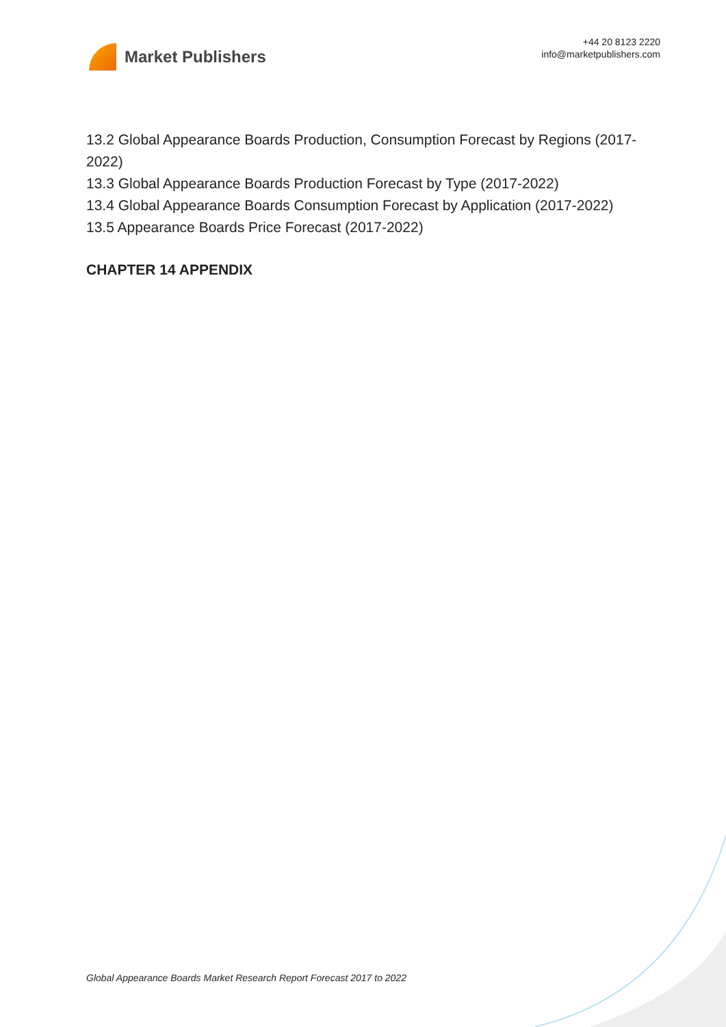Market Publishers
+44 20 8123 2220
info@marketpublishers.com
13.2 Global Appearance Boards Production, Consumption Forecast by Regions (2017-2022)
13.3 Global Appearance Boards Production Forecast by Type (2017-2022)
13.4 Global Appearance Boards Consumption Forecast by Application (2017-2022)
13.5 Appearance Boards Price Forecast (2017-2022)
CHAPTER 14 APPENDIX
Global Appearance Boards Market Research Report Forecast 2017 to 2022